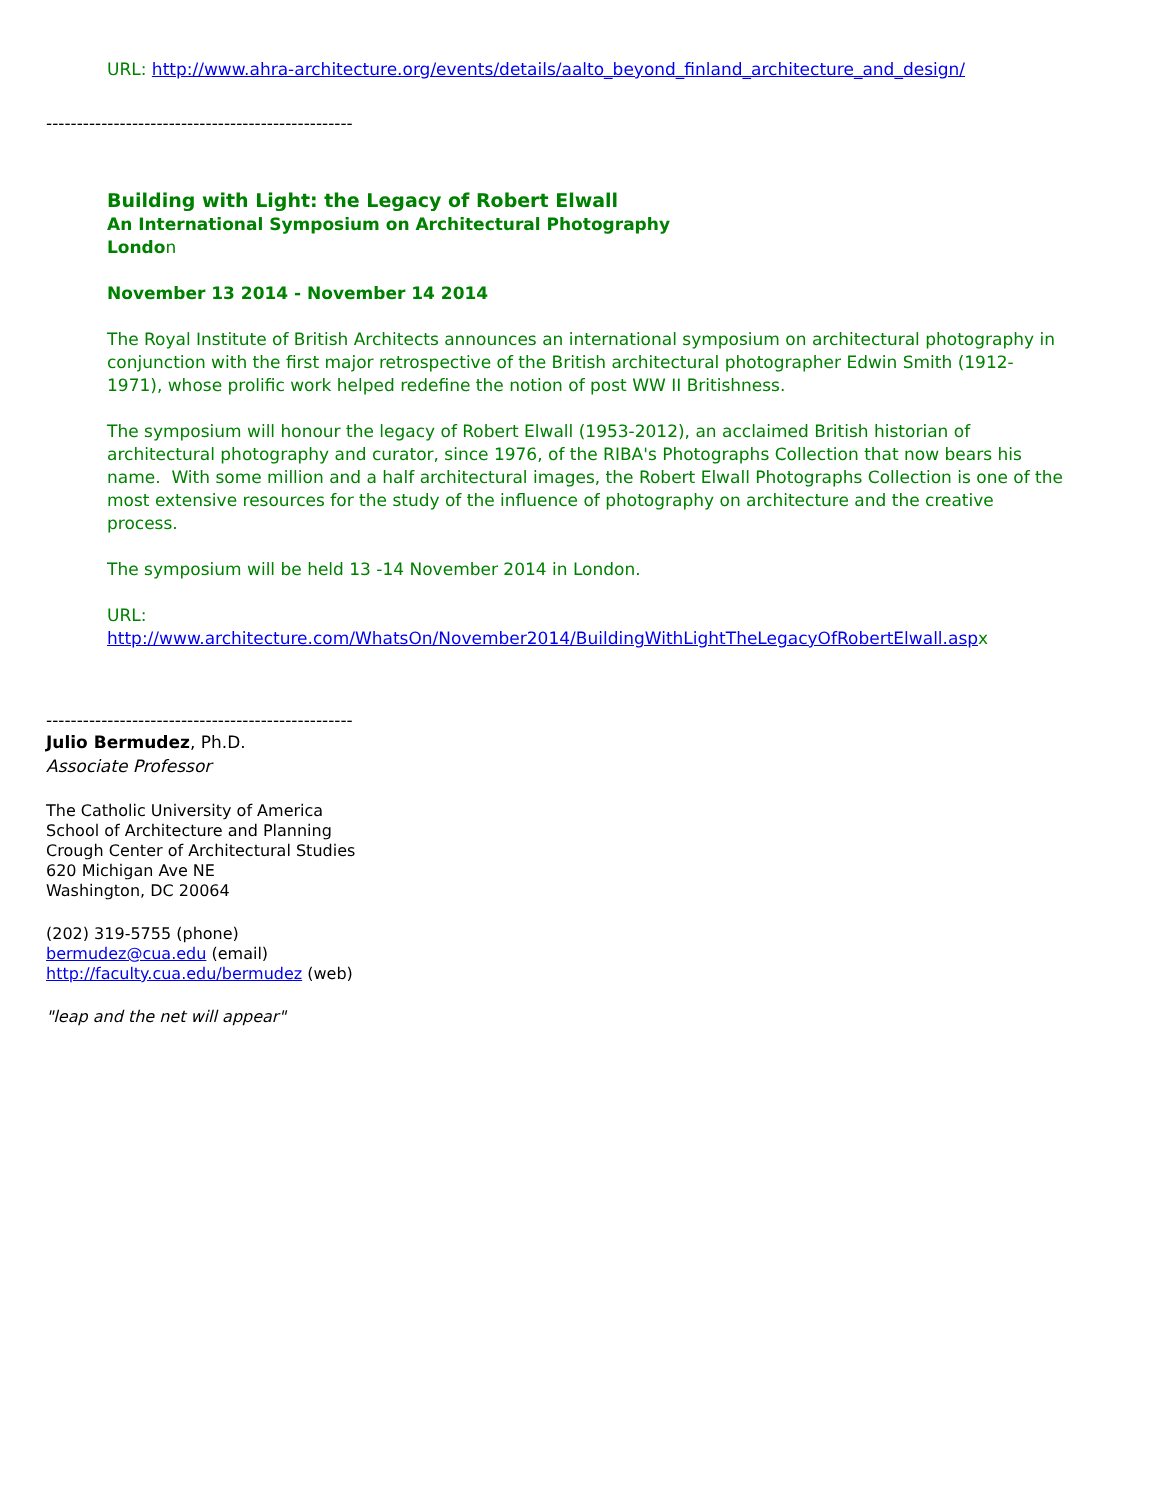URL: http://www.ahra-architecture.org/events/details/aalto_beyond_finland_architecture_and_design/
--------------------------------------------------
Building with Light: the Legacy of Robert Elwall
An International Symposium on Architectural Photography
London
November 13 2014 - November 14 2014
The Royal Institute of British Architects announces an international symposium on architectural photography in conjunction with the first major retrospective of the British architectural photographer Edwin Smith (1912-1971), whose prolific work helped redefine the notion of post WW II Britishness.
The symposium will honour the legacy of Robert Elwall (1953-2012), an acclaimed British historian of architectural photography and curator, since 1976, of the RIBA's Photographs Collection that now bears his name. With some million and a half architectural images, the Robert Elwall Photographs Collection is one of the most extensive resources for the study of the influence of photography on architecture and the creative process.
The symposium will be held 13 -14 November 2014 in London.
URL:
http://www.architecture.com/WhatsOn/November2014/BuildingWithLightTheLegacyOfRobertElwall.aspx
--------------------------------------------------
Julio Bermudez, Ph.D.
Associate Professor
The Catholic University of America
School of Architecture and Planning
Crough Center of Architectural Studies
620 Michigan Ave NE
Washington, DC 20064
(202) 319-5755 (phone)
bermudez@cua.edu (email)
http://faculty.cua.edu/bermudez (web)
"leap and the net will appear"